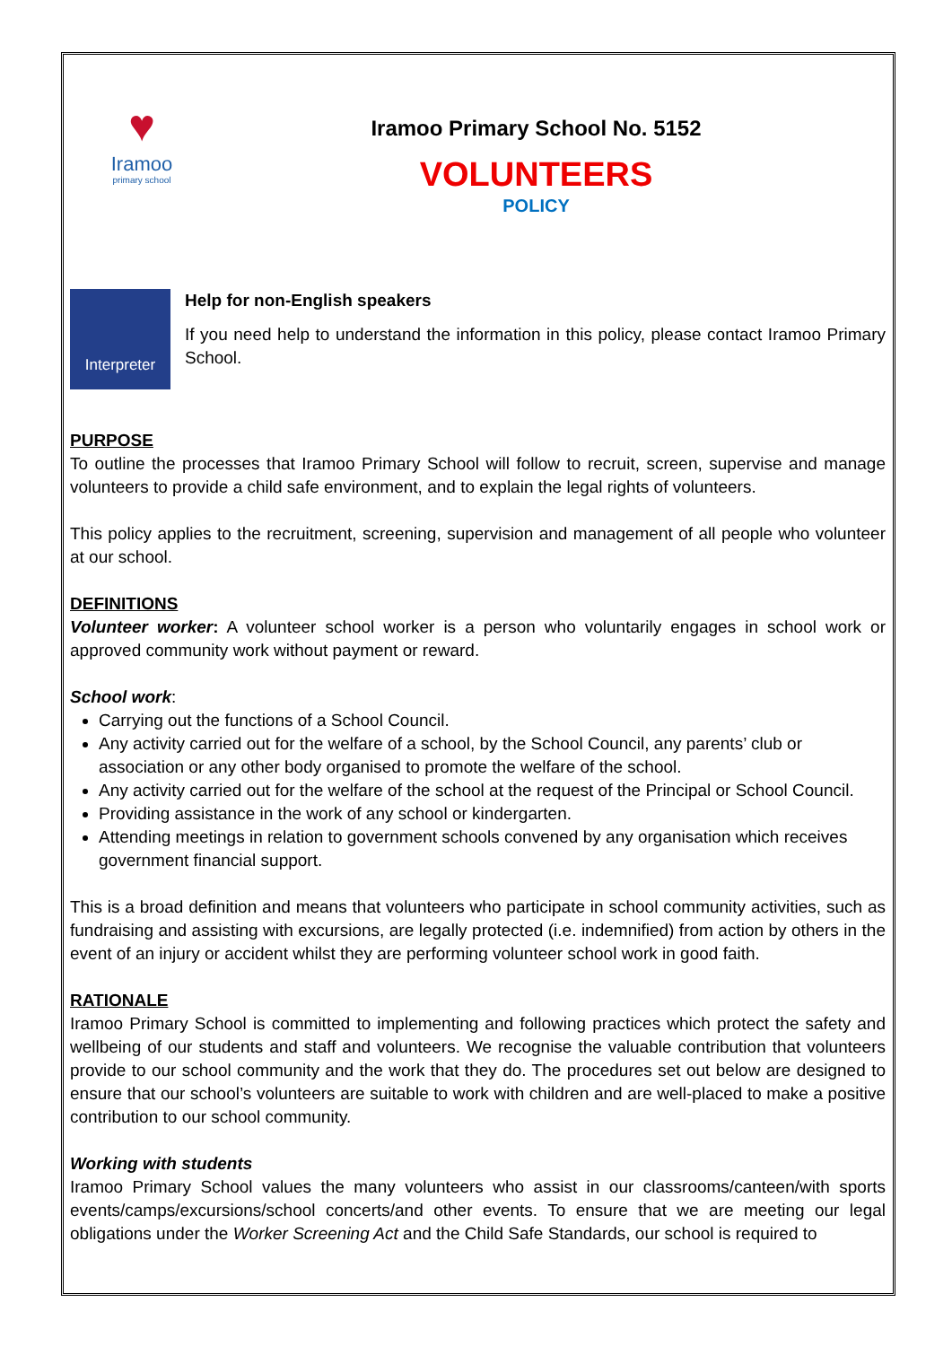♥
Iramoo
primary school
Iramoo Primary School No. 5152
VOLUNTEERS
POLICY
Interpreter
Help for non-English speakers
If you need help to understand the information in this policy, please contact Iramoo Primary School.
PURPOSE
To outline the processes that Iramoo Primary School will follow to recruit, screen, supervise and manage volunteers to provide a child safe environment, and to explain the legal rights of volunteers.
This policy applies to the recruitment, screening, supervision and management of all people who volunteer at our school.
DEFINITIONS
Volunteer worker: A volunteer school worker is a person who voluntarily engages in school work or approved community work without payment or reward.
School work:
Carrying out the functions of a School Council.
Any activity carried out for the welfare of a school, by the School Council, any parents’ club or association or any other body organised to promote the welfare of the school.
Any activity carried out for the welfare of the school at the request of the Principal or School Council.
Providing assistance in the work of any school or kindergarten.
Attending meetings in relation to government schools convened by any organisation which receives government financial support.
This is a broad definition and means that volunteers who participate in school community activities, such as fundraising and assisting with excursions, are legally protected (i.e. indemnified) from action by others in the event of an injury or accident whilst they are performing volunteer school work in good faith.
RATIONALE
Iramoo Primary School is committed to implementing and following practices which protect the safety and wellbeing of our students and staff and volunteers. We recognise the valuable contribution that volunteers provide to our school community and the work that they do. The procedures set out below are designed to ensure that our school’s volunteers are suitable to work with children and are well-placed to make a positive contribution to our school community.
Working with students
Iramoo Primary School values the many volunteers who assist in our classrooms/canteen/with sports events/camps/excursions/school concerts/and other events. To ensure that we are meeting our legal obligations under the Worker Screening Act and the Child Safe Standards, our school is required to